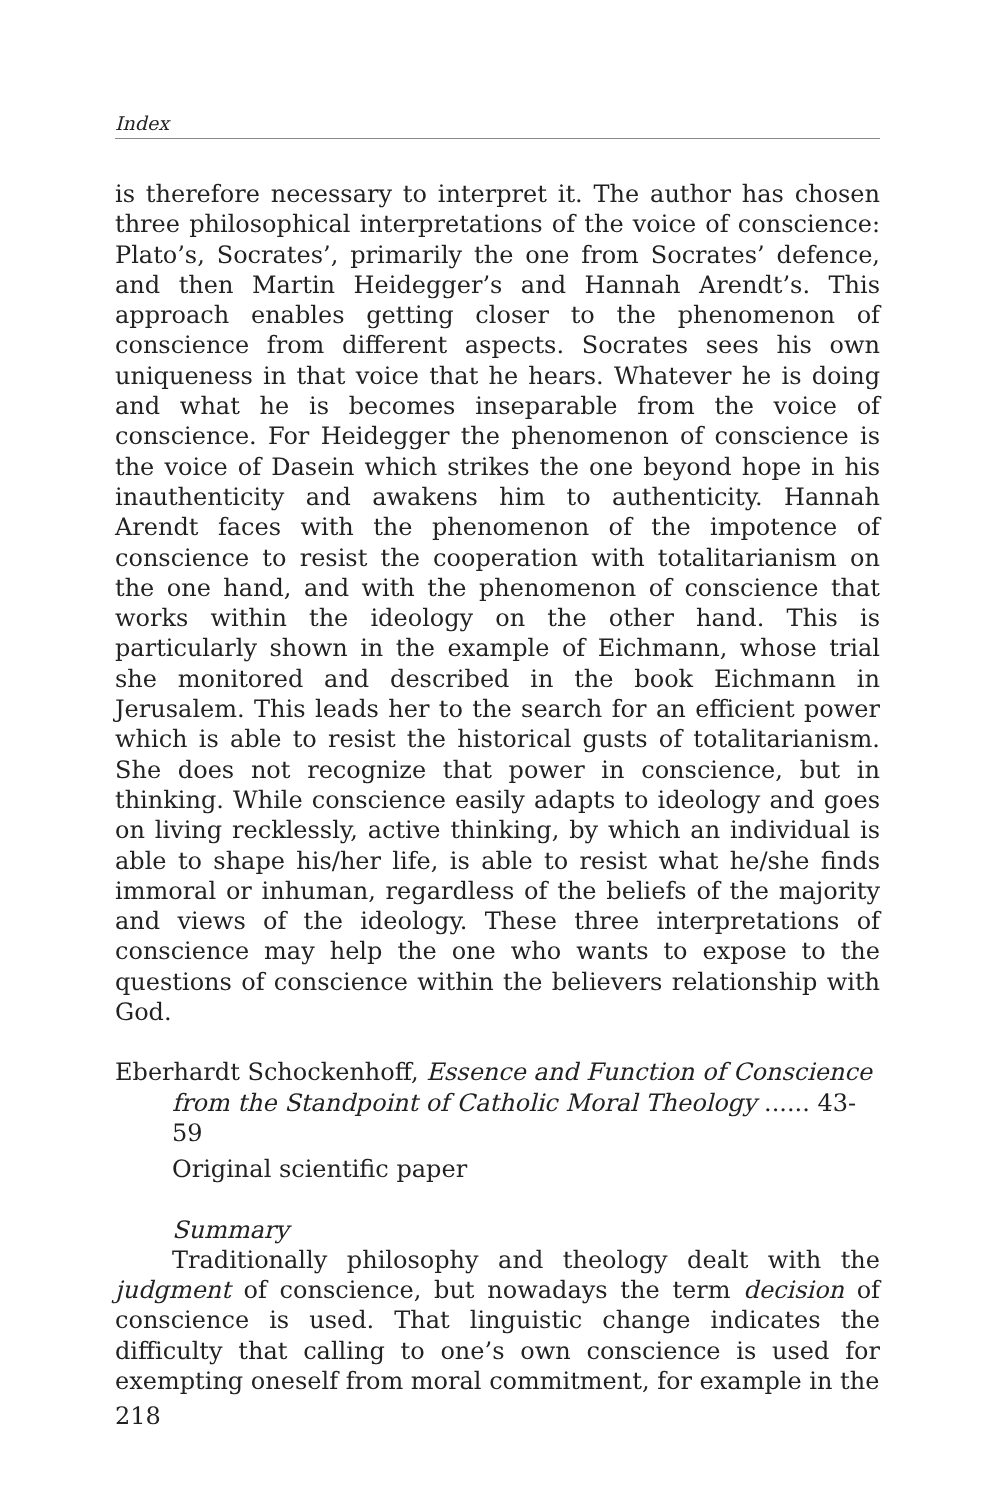Index
is therefore necessary to interpret it. The author has chosen three philosophical interpretations of the voice of conscience: Plato’s, Socrates’, primarily the one from Socrates’ defence, and then Martin Heidegger’s and Hannah Arendt’s. This approach enables getting closer to the phenomenon of conscience from different aspects. Socrates sees his own uniqueness in that voice that he hears. Whatever he is doing and what he is becomes inseparable from the voice of conscience. For Heidegger the phenomenon of conscience is the voice of Dasein which strikes the one beyond hope in his inauthenticity and awakens him to authenticity. Hannah Arendt faces with the phenomenon of the impotence of conscience to resist the cooperation with totalitarianism on the one hand, and with the phenomenon of conscience that works within the ideology on the other hand. This is particularly shown in the example of Eichmann, whose trial she monitored and described in the book Eichmann in Jerusalem. This leads her to the search for an efficient power which is able to resist the historical gusts of totalitarianism. She does not recognize that power in conscience, but in thinking. While conscience easily adapts to ideology and goes on living recklessly, active thinking, by which an individual is able to shape his/her life, is able to resist what he/she finds immoral or inhuman, regardless of the beliefs of the majority and views of the ideology. These three interpretations of conscience may help the one who wants to expose to the questions of conscience within the believers relationship with God.
Eberhardt Schockenhoff, Essence and Function of Conscience from the Standpoint of Catholic Moral Theology ...... 43-59
Original scientific paper
Summary
Traditionally philosophy and theology dealt with the judgment of conscience, but nowadays the term decision of conscience is used. That linguistic change indicates the difficulty that calling to one’s own conscience is used for exempting oneself from moral commitment, for example in the
218